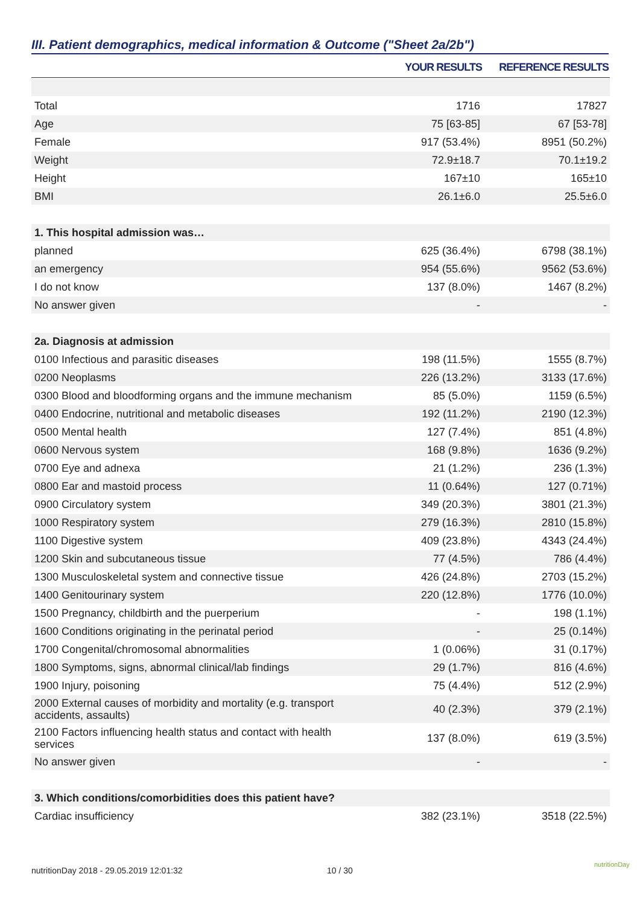III. Patient demographics, medical information & Outcome ("Sheet 2a/2b")
| | YOUR RESULTS | REFERENCE RESULTS |
| --- | --- | --- |
| Total | 1716 | 17827 |
| Age | 75 [63-85] | 67 [53-78] |
| Female | 917 (53.4%) | 8951 (50.2%) |
| Weight | 72.9±18.7 | 70.1±19.2 |
| Height | 167±10 | 165±10 |
| BMI | 26.1±6.0 | 25.5±6.0 |
| 1. This hospital admission was… | | |
| planned | 625 (36.4%) | 6798 (38.1%) |
| an emergency | 954 (55.6%) | 9562 (53.6%) |
| I do not know | 137 (8.0%) | 1467 (8.2%) |
| No answer given | - | - |
| 2a. Diagnosis at admission | | |
| 0100 Infectious and parasitic diseases | 198 (11.5%) | 1555 (8.7%) |
| 0200 Neoplasms | 226 (13.2%) | 3133 (17.6%) |
| 0300 Blood and bloodforming organs and the immune mechanism | 85 (5.0%) | 1159 (6.5%) |
| 0400 Endocrine, nutritional and metabolic diseases | 192 (11.2%) | 2190 (12.3%) |
| 0500 Mental health | 127 (7.4%) | 851 (4.8%) |
| 0600 Nervous system | 168 (9.8%) | 1636 (9.2%) |
| 0700 Eye and adnexa | 21 (1.2%) | 236 (1.3%) |
| 0800 Ear and mastoid process | 11 (0.64%) | 127 (0.71%) |
| 0900 Circulatory system | 349 (20.3%) | 3801 (21.3%) |
| 1000 Respiratory system | 279 (16.3%) | 2810 (15.8%) |
| 1100 Digestive system | 409 (23.8%) | 4343 (24.4%) |
| 1200 Skin and subcutaneous tissue | 77 (4.5%) | 786 (4.4%) |
| 1300 Musculoskeletal system and connective tissue | 426 (24.8%) | 2703 (15.2%) |
| 1400 Genitourinary system | 220 (12.8%) | 1776 (10.0%) |
| 1500 Pregnancy, childbirth and the puerperium | - | 198 (1.1%) |
| 1600 Conditions originating in the perinatal period | - | 25 (0.14%) |
| 1700 Congenital/chromosomal abnormalities | 1 (0.06%) | 31 (0.17%) |
| 1800 Symptoms, signs, abnormal clinical/lab findings | 29 (1.7%) | 816 (4.6%) |
| 1900 Injury, poisoning | 75 (4.4%) | 512 (2.9%) |
| 2000 External causes of morbidity and mortality (e.g. transport accidents, assaults) | 40 (2.3%) | 379 (2.1%) |
| 2100 Factors influencing health status and contact with health services | 137 (8.0%) | 619 (3.5%) |
| No answer given | - | - |
| 3. Which conditions/comorbidities does this patient have? | | |
| Cardiac insufficiency | 382 (23.1%) | 3518 (22.5%) |
nutritionDay 2018 - 29.05.2019 12:01:32
10 / 30
nutritionDay